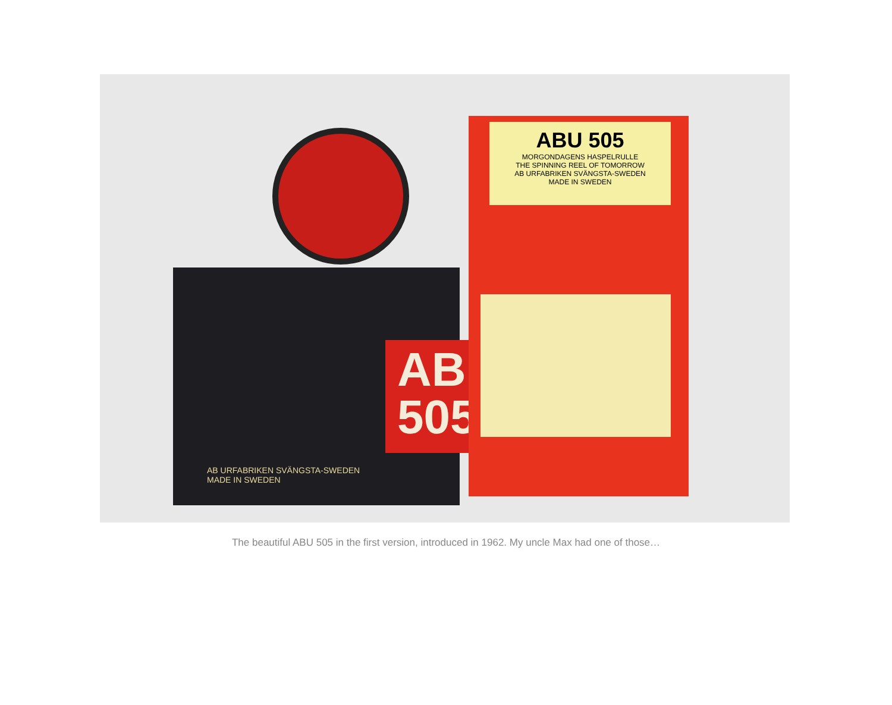ABU
505
AB URFABRIKEN SVÄNGSTA-SWEDEN
MADE IN SWEDEN
ABU 505
MORGONDAGENS HASPELRULLE
THE SPINNING REEL OF TOMORROW
AB URFABRIKEN SVÄNGSTA-SWEDEN
MADE IN SWEDEN
The beautiful ABU 505 in the first version, introduced in 1962. My uncle Max had one of those…